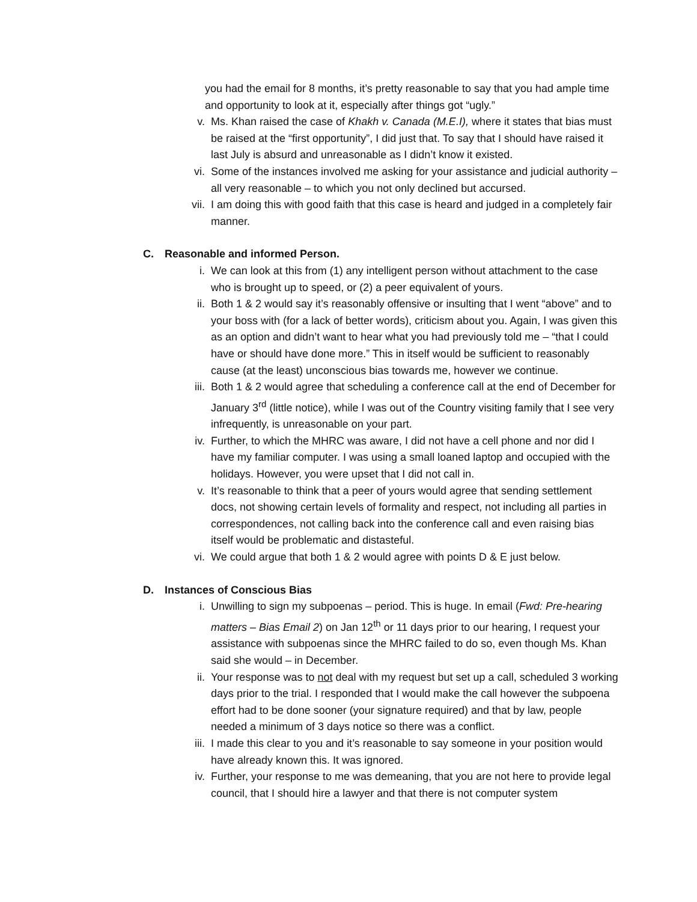you had the email for 8 months, it’s pretty reasonable to say that you had ample time and opportunity to look at it, especially after things got “ugly.”
v. Ms. Khan raised the case of Khakh v. Canada (M.E.I), where it states that bias must be raised at the “first opportunity”, I did just that. To say that I should have raised it last July is absurd and unreasonable as I didn’t know it existed.
vi. Some of the instances involved me asking for your assistance and judicial authority – all very reasonable – to which you not only declined but accursed.
vii. I am doing this with good faith that this case is heard and judged in a completely fair manner.
C. Reasonable and informed Person.
i. We can look at this from (1) any intelligent person without attachment to the case who is brought up to speed, or (2) a peer equivalent of yours.
ii. Both 1 & 2 would say it’s reasonably offensive or insulting that I went “above” and to your boss with (for a lack of better words), criticism about you. Again, I was given this as an option and didn’t want to hear what you had previously told me – “that I could have or should have done more.” This in itself would be sufficient to reasonably cause (at the least) unconscious bias towards me, however we continue.
iii. Both 1 & 2 would agree that scheduling a conference call at the end of December for January 3<sup>rd</sup> (little notice), while I was out of the Country visiting family that I see very infrequently, is unreasonable on your part.
iv. Further, to which the MHRC was aware, I did not have a cell phone and nor did I have my familiar computer. I was using a small loaned laptop and occupied with the holidays. However, you were upset that I did not call in.
v. It’s reasonable to think that a peer of yours would agree that sending settlement docs, not showing certain levels of formality and respect, not including all parties in correspondences, not calling back into the conference call and even raising bias itself would be problematic and distasteful.
vi. We could argue that both 1 & 2 would agree with points D & E just below.
D. Instances of Conscious Bias
i. Unwilling to sign my subpoenas – period. This is huge. In email (Fwd: Pre-hearing matters – Bias Email 2) on Jan 12<sup>th</sup> or 11 days prior to our hearing, I request your assistance with subpoenas since the MHRC failed to do so, even though Ms. Khan said she would – in December.
ii. Your response was to not deal with my request but set up a call, scheduled 3 working days prior to the trial. I responded that I would make the call however the subpoena effort had to be done sooner (your signature required) and that by law, people needed a minimum of 3 days notice so there was a conflict.
iii. I made this clear to you and it’s reasonable to say someone in your position would have already known this. It was ignored.
iv. Further, your response to me was demeaning, that you are not here to provide legal council, that I should hire a lawyer and that there is not computer system